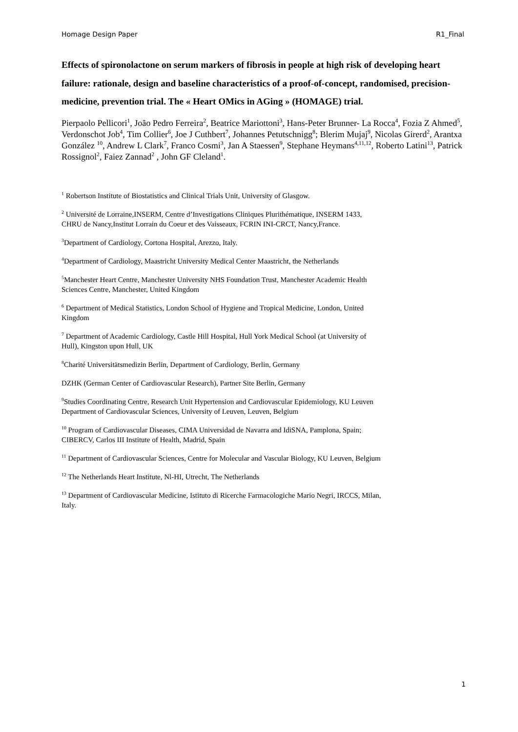Homage Design Paper R1_Final
Effects of spironolactone on serum markers of fibrosis in people at high risk of developing heart failure: rationale, design and baseline characteristics of a proof-of-concept, randomised, precision-medicine, prevention trial. The « Heart OMics in AGing » (HOMAGE) trial.
Pierpaolo Pellicori<sup>1</sup>, João Pedro Ferreira<sup>2</sup>, Beatrice Mariottoni<sup>3</sup>, Hans-Peter Brunner- La Rocca<sup>4</sup>, Fozia Z Ahmed<sup>5</sup>, Verdonschot Job<sup>4</sup>, Tim Collier<sup>6</sup>, Joe J Cuthbert<sup>7</sup>, Johannes Petutschnigg<sup>8</sup>; Blerim Mujaj<sup>9</sup>, Nicolas Girerd<sup>2</sup>, Arantxa González <sup>10</sup>, Andrew L Clark<sup>7</sup>, Franco Cosmi<sup>3</sup>, Jan A Staessen<sup>9</sup>, Stephane Heymans<sup>4,11,12</sup>, Roberto Latini<sup>13</sup>, Patrick Rossignol<sup>2</sup>, Faiez Zannad<sup>2</sup> , John GF Cleland<sup>1</sup>.
<sup>1</sup> Robertson Institute of Biostatistics and Clinical Trials Unit, University of Glasgow.
<sup>2</sup> Université de Lorraine,INSERM, Centre d’Investigations Cliniques Plurithématique, INSERM 1433,
CHRU de Nancy,Institut Lorrain du Coeur et des Vaisseaux, FCRIN INI-CRCT, Nancy,France.
<sup>3</sup> Department of Cardiology, Cortona Hospital, Arezzo, Italy.
<sup>4</sup> Department of Cardiology, Maastricht University Medical Center Maastricht, the Netherlands
<sup>5</sup> Manchester Heart Centre, Manchester University NHS Foundation Trust, Manchester Academic Health
Sciences Centre, Manchester, United Kingdom
<sup>6</sup> Department of Medical Statistics, London School of Hygiene and Tropical Medicine, London, United
Kingdom
<sup>7</sup> Department of Academic Cardiology, Castle Hill Hospital, Hull York Medical School (at University of
Hull), Kingston upon Hull, UK
<sup>8</sup> Charité Universitätsmedizin Berlin, Department of Cardiology, Berlin, Germany
DZHK (German Center of Cardiovascular Research), Partner Site Berlin, Germany
<sup>9</sup> Studies Coordinating Centre, Research Unit Hypertension and Cardiovascular Epidemiology, KU Leuven
Department of Cardiovascular Sciences, University of Leuven, Leuven, Belgium
<sup>10</sup> Program of Cardiovascular Diseases, CIMA Universidad de Navarra and IdiSNA, Pamplona, Spain;
CIBERCV, Carlos III Institute of Health, Madrid, Spain
<sup>11</sup> Department of Cardiovascular Sciences, Centre for Molecular and Vascular Biology, KU Leuven, Belgium
<sup>12</sup> The Netherlands Heart Institute, Nl-HI, Utrecht, The Netherlands
<sup>13</sup> Department of Cardiovascular Medicine, Istituto di Ricerche Farmacologiche Mario Negri, IRCCS, Milan,
Italy.
1